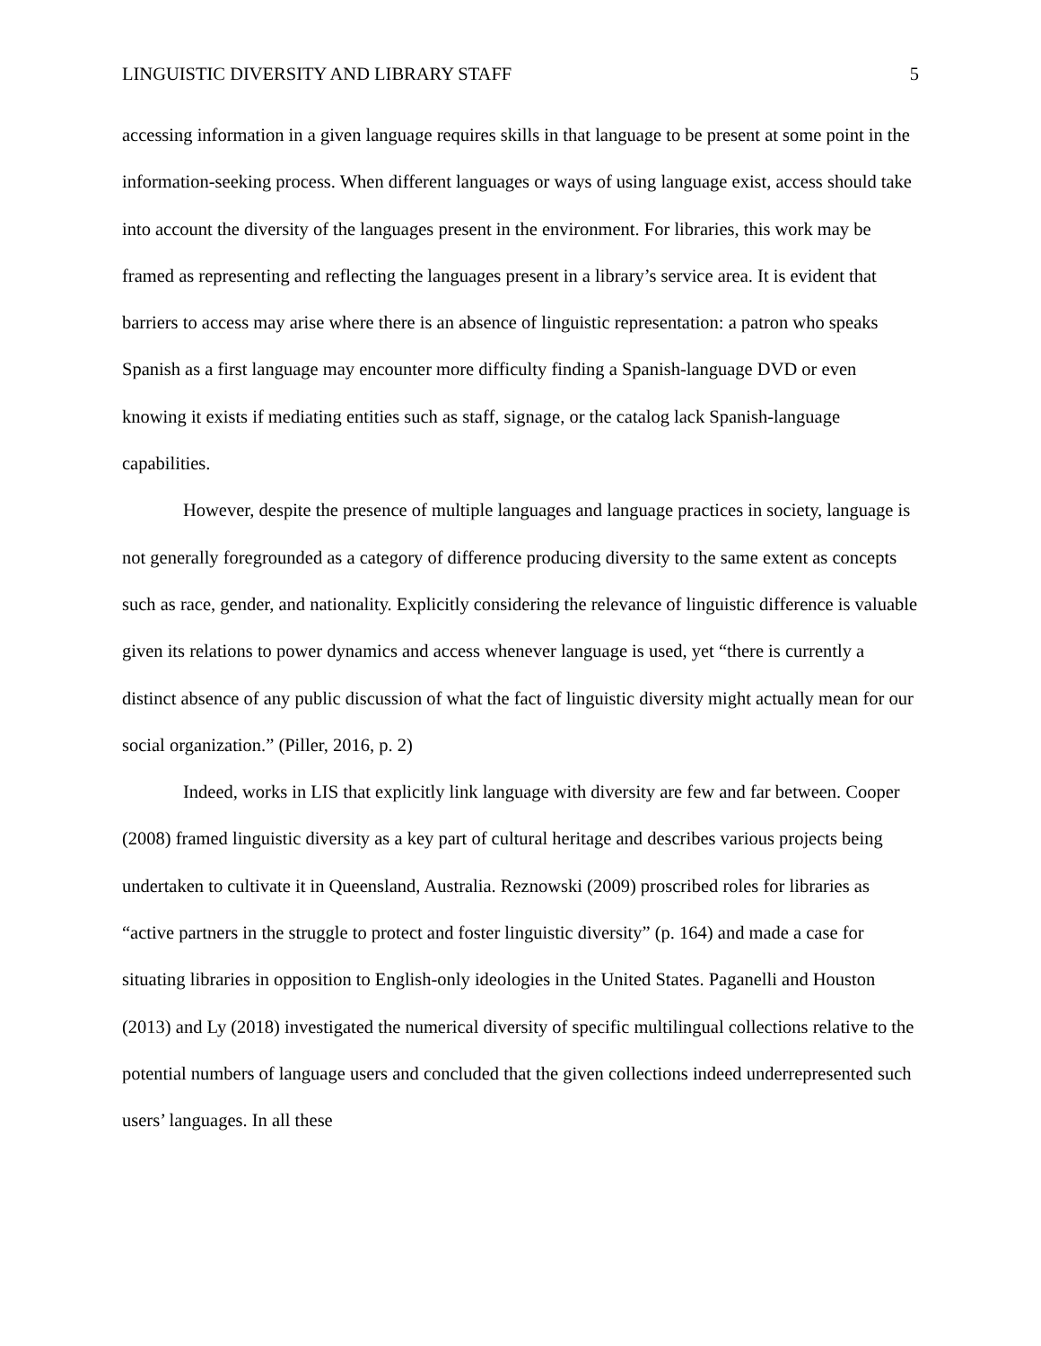LINGUISTIC DIVERSITY AND LIBRARY STAFF 5
accessing information in a given language requires skills in that language to be present at some point in the information-seeking process. When different languages or ways of using language exist, access should take into account the diversity of the languages present in the environment. For libraries, this work may be framed as representing and reflecting the languages present in a library’s service area. It is evident that barriers to access may arise where there is an absence of linguistic representation: a patron who speaks Spanish as a first language may encounter more difficulty finding a Spanish-language DVD or even knowing it exists if mediating entities such as staff, signage, or the catalog lack Spanish-language capabilities.
However, despite the presence of multiple languages and language practices in society, language is not generally foregrounded as a category of difference producing diversity to the same extent as concepts such as race, gender, and nationality. Explicitly considering the relevance of linguistic difference is valuable given its relations to power dynamics and access whenever language is used, yet “there is currently a distinct absence of any public discussion of what the fact of linguistic diversity might actually mean for our social organization.” (Piller, 2016, p. 2)
Indeed, works in LIS that explicitly link language with diversity are few and far between. Cooper (2008) framed linguistic diversity as a key part of cultural heritage and describes various projects being undertaken to cultivate it in Queensland, Australia. Reznowski (2009) proscribed roles for libraries as “active partners in the struggle to protect and foster linguistic diversity” (p. 164) and made a case for situating libraries in opposition to English-only ideologies in the United States. Paganelli and Houston (2013) and Ly (2018) investigated the numerical diversity of specific multilingual collections relative to the potential numbers of language users and concluded that the given collections indeed underrepresented such users’ languages. In all these